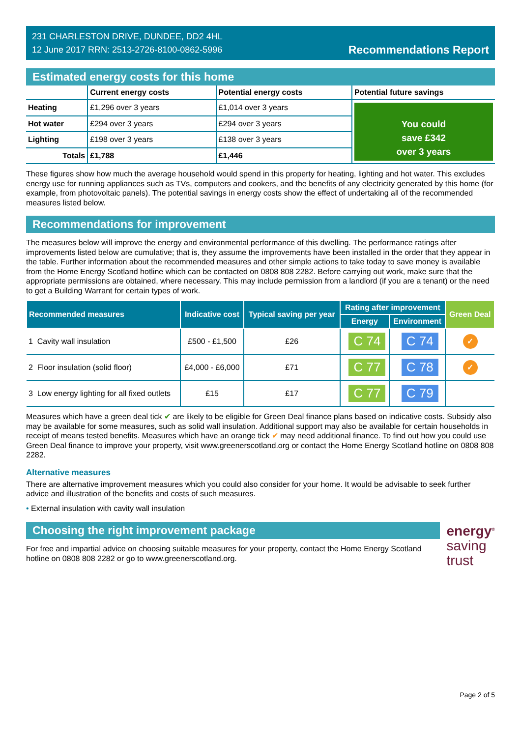231 CHARLESTON DRIVE, DUNDEE, DD2 4HL
12 June 2017 RRN: 2513-2726-8100-0862-5996
Recommendations Report
Estimated energy costs for this home
| | Current energy costs | Potential energy costs | Potential future savings |
| --- | --- | --- | --- |
| Heating | £1,296 over 3 years | £1,014 over 3 years | You could save £342 over 3 years |
| Hot water | £294 over 3 years | £294 over 3 years | |
| Lighting | £198 over 3 years | £138 over 3 years | |
| Totals | £1,788 | £1,446 | |
These figures show how much the average household would spend in this property for heating, lighting and hot water. This excludes energy use for running appliances such as TVs, computers and cookers, and the benefits of any electricity generated by this home (for example, from photovoltaic panels). The potential savings in energy costs show the effect of undertaking all of the recommended measures listed below.
Recommendations for improvement
The measures below will improve the energy and environmental performance of this dwelling. The performance ratings after improvements listed below are cumulative; that is, they assume the improvements have been installed in the order that they appear in the table. Further information about the recommended measures and other simple actions to take today to save money is available from the Home Energy Scotland hotline which can be contacted on 0808 808 2282. Before carrying out work, make sure that the appropriate permissions are obtained, where necessary. This may include permission from a landlord (if you are a tenant) or the need to get a Building Warrant for certain types of work.
| Recommended measures | | Indicative cost | Typical saving per year | Rating after improvement | | Green Deal |
| --- | --- | --- | --- | --- | --- | --- |
| | | | | Energy | Environment | |
| 1 | Cavity wall insulation | £500 - £1,500 | £26 | C 74 | C 74 | ✓ |
| 2 | Floor insulation (solid floor) | £4,000 - £6,000 | £71 | C 77 | C 78 | ✓ |
| 3 | Low energy lighting for all fixed outlets | £15 | £17 | C 77 | C 79 | |
Measures which have a green deal tick ✔ are likely to be eligible for Green Deal finance plans based on indicative costs. Subsidy also may be available for some measures, such as solid wall insulation. Additional support may also be available for certain households in receipt of means tested benefits. Measures which have an orange tick ✔ may need additional finance. To find out how you could use Green Deal finance to improve your property, visit www.greenerscotland.org or contact the Home Energy Scotland hotline on 0808 808 2282.
Alternative measures
There are alternative improvement measures which you could also consider for your home. It would be advisable to seek further advice and illustration of the benefits and costs of such measures.
• External insulation with cavity wall insulation
Choosing the right improvement package
For free and impartial advice on choosing suitable measures for your property, contact the Home Energy Scotland hotline on 0808 808 2282 or go to www.greenerscotland.org.
energy<sup>®</sup>
saving
trust
Page 2 of 5